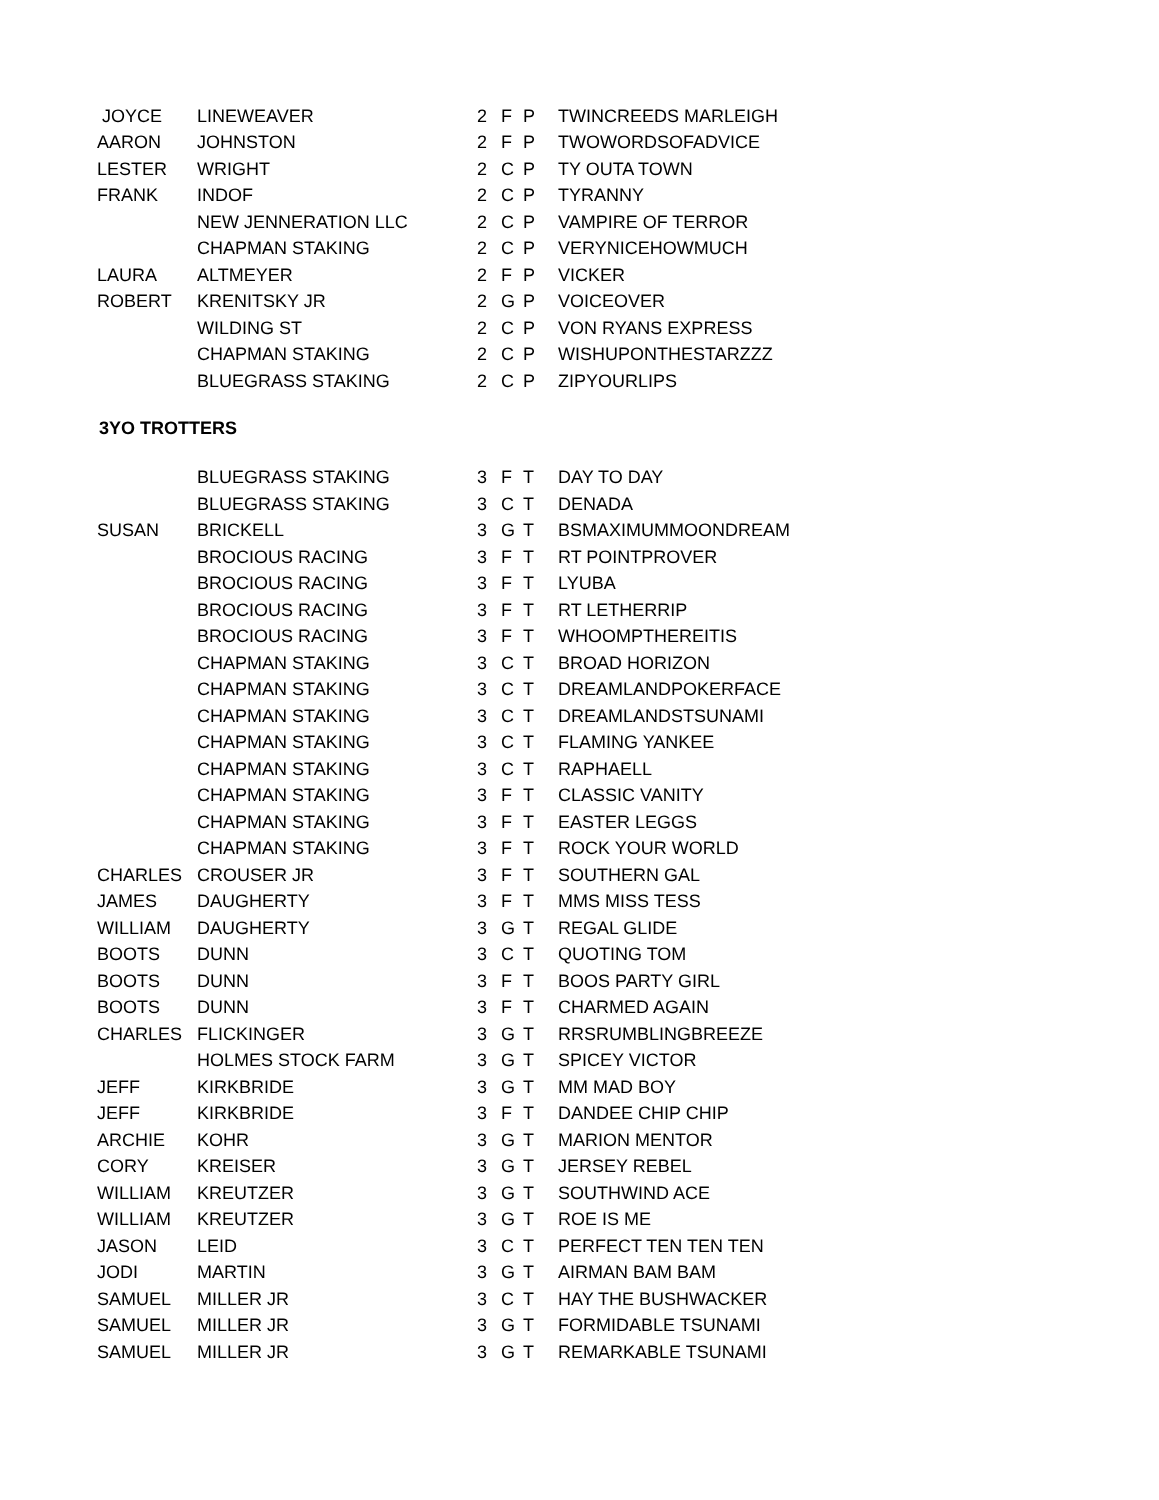| JOYCE | LINEWEAVER | 2 | F | P | TWINCREEDS MARLEIGH |
| AARON | JOHNSTON | 2 | F | P | TWOWORDSOFADVICE |
| LESTER | WRIGHT | 2 | C | P | TY OUTA TOWN |
| FRANK | INDOF | 2 | C | P | TYRANNY |
| | NEW JENNERATION LLC | 2 | C | P | VAMPIRE OF TERROR |
| | CHAPMAN STAKING | 2 | C | P | VERYNICEHOWMUCH |
| LAURA | ALTMEYER | 2 | F | P | VICKER |
| ROBERT | KRENITSKY JR | 2 | G | P | VOICEOVER |
| | WILDING ST | 2 | C | P | VON RYANS EXPRESS |
| | CHAPMAN STAKING | 2 | C | P | WISHUPONTHESTARZZZ |
| | BLUEGRASS STAKING | 2 | C | P | ZIPYOURLIPS |
3YO TROTTERS
| | BLUEGRASS STAKING | 3 | F | T | DAY TO DAY |
| | BLUEGRASS STAKING | 3 | C | T | DENADA |
| SUSAN | BRICKELL | 3 | G | T | BSMAXIMUMMOONDREAM |
| | BROCIOUS RACING | 3 | F | T | RT POINTPROVER |
| | BROCIOUS RACING | 3 | F | T | LYUBA |
| | BROCIOUS RACING | 3 | F | T | RT LETHERRIP |
| | BROCIOUS RACING | 3 | F | T | WHOOMPTHEREITIS |
| | CHAPMAN STAKING | 3 | C | T | BROAD HORIZON |
| | CHAPMAN STAKING | 3 | C | T | DREAMLANDPOKERFACE |
| | CHAPMAN STAKING | 3 | C | T | DREAMLANDSTSUNAMI |
| | CHAPMAN STAKING | 3 | C | T | FLAMING YANKEE |
| | CHAPMAN STAKING | 3 | C | T | RAPHAELL |
| | CHAPMAN STAKING | 3 | F | T | CLASSIC VANITY |
| | CHAPMAN STAKING | 3 | F | T | EASTER LEGGS |
| | CHAPMAN STAKING | 3 | F | T | ROCK YOUR WORLD |
| CHARLES | CROUSER JR | 3 | F | T | SOUTHERN GAL |
| JAMES | DAUGHERTY | 3 | F | T | MMS MISS TESS |
| WILLIAM | DAUGHERTY | 3 | G | T | REGAL GLIDE |
| BOOTS | DUNN | 3 | C | T | QUOTING TOM |
| BOOTS | DUNN | 3 | F | T | BOOS PARTY GIRL |
| BOOTS | DUNN | 3 | F | T | CHARMED AGAIN |
| CHARLES | FLICKINGER | 3 | G | T | RRSRUMBLINGBREEZE |
| | HOLMES STOCK FARM | 3 | G | T | SPICEY VICTOR |
| JEFF | KIRKBRIDE | 3 | G | T | MM MAD BOY |
| JEFF | KIRKBRIDE | 3 | F | T | DANDEE CHIP CHIP |
| ARCHIE | KOHR | 3 | G | T | MARION MENTOR |
| CORY | KREISER | 3 | G | T | JERSEY REBEL |
| WILLIAM | KREUTZER | 3 | G | T | SOUTHWIND ACE |
| WILLIAM | KREUTZER | 3 | G | T | ROE IS ME |
| JASON | LEID | 3 | C | T | PERFECT TEN TEN TEN |
| JODI | MARTIN | 3 | G | T | AIRMAN BAM BAM |
| SAMUEL | MILLER JR | 3 | C | T | HAY THE BUSHWACKER |
| SAMUEL | MILLER JR | 3 | G | T | FORMIDABLE TSUNAMI |
| SAMUEL | MILLER JR | 3 | G | T | REMARKABLE TSUNAMI |